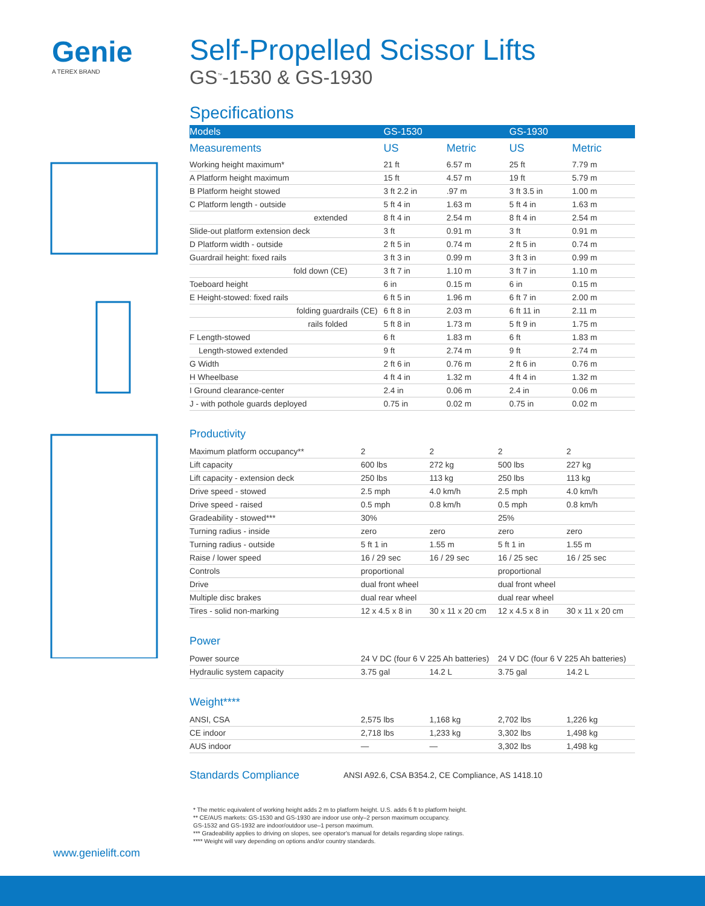Genie
A TEREX BRAND
Self-Propelled Scissor Lifts
GS<sup>™</sup>-1530 & GS-1930
Specifications
| Models | GS-1530 | | GS-1930 | |
| Measurements | US | Metric | US | Metric |
| Working height maximum* | 21 ft | 6.57 m | 25 ft | 7.79 m |
| A Platform height maximum | 15 ft | 4.57 m | 19 ft | 5.79 m |
| B Platform height stowed | 3 ft 2.2 in | .97 m | 3 ft 3.5 in | 1.00 m |
| C Platform length - outside | 5 ft 4 in | 1.63 m | 5 ft 4 in | 1.63 m |
| extended | 8 ft 4 in | 2.54 m | 8 ft 4 in | 2.54 m |
| Slide-out platform extension deck | 3 ft | 0.91 m | 3 ft | 0.91 m |
| D Platform width - outside | 2 ft 5 in | 0.74 m | 2 ft 5 in | 0.74 m |
| Guardrail height: fixed rails | 3 ft 3 in | 0.99 m | 3 ft 3 in | 0.99 m |
| fold down (CE) | 3 ft 7 in | 1.10 m | 3 ft 7 in | 1.10 m |
| Toeboard height | 6 in | 0.15 m | 6 in | 0.15 m |
| E Height-stowed: fixed rails | 6 ft 5 in | 1.96 m | 6 ft 7 in | 2.00 m |
| folding guardrails (CE) | 6 ft 8 in | 2.03 m | 6 ft 11 in | 2.11 m |
| rails folded | 5 ft 8 in | 1.73 m | 5 ft 9 in | 1.75 m |
| F Length-stowed | 6 ft | 1.83 m | 6 ft | 1.83 m |
| Length-stowed extended | 9 ft | 2.74 m | 9 ft | 2.74 m |
| G Width | 2 ft 6 in | 0.76 m | 2 ft 6 in | 0.76 m |
| H Wheelbase | 4 ft 4 in | 1.32 m | 4 ft 4 in | 1.32 m |
| I Ground clearance-center | 2.4 in | 0.06 m | 2.4 in | 0.06 m |
| J - with pothole guards deployed | 0.75 in | 0.02 m | 0.75 in | 0.02 m |
Productivity
| Maximum platform occupancy** | 2 | 2 | 2 | 2 |
| Lift capacity | 600 lbs | 272 kg | 500 lbs | 227 kg |
| Lift capacity - extension deck | 250 lbs | 113 kg | 250 lbs | 113 kg |
| Drive speed - stowed | 2.5 mph | 4.0 km/h | 2.5 mph | 4.0 km/h |
| Drive speed - raised | 0.5 mph | 0.8 km/h | 0.5 mph | 0.8 km/h |
| Gradeability - stowed*** | 30% | | 25% | |
| Turning radius - inside | zero | zero | zero | zero |
| Turning radius - outside | 5 ft 1 in | 1.55 m | 5 ft 1 in | 1.55 m |
| Raise / lower speed | 16 / 29 sec | 16 / 29 sec | 16 / 25 sec | 16 / 25 sec |
| Controls | proportional | | proportional | |
| Drive | dual front wheel | | dual front wheel | |
| Multiple disc brakes | dual rear wheel | | dual rear wheel | |
| Tires - solid non-marking | 12 x 4.5 x 8 in | 30 x 11 x 20 cm | 12 x 4.5 x 8 in | 30 x 11 x 20 cm |
Power
| Power source | 24 V DC (four 6 V 225 Ah batteries) | | 24 V DC (four 6 V 225 Ah batteries) | |
| Hydraulic system capacity | 3.75 gal | 14.2 L | 3.75 gal | 14.2 L |
Weight****
| ANSI, CSA | 2,575 lbs | 1,168 kg | 2,702 lbs | 1,226 kg |
| CE indoor | 2,718 lbs | 1,233 kg | 3,302 lbs | 1,498 kg |
| AUS indoor | — | — | 3,302 lbs | 1,498 kg |
| Standards Compliance | ANSI A92.6, CSA B354.2, CE Compliance, AS 1418.10 |
* The metric equivalent of working height adds 2 m to platform height. U.S. adds 6 ft to platform height.
** CE/AUS markets: GS-1530 and GS-1930 are indoor use only–2 person maximum occupancy.
GS-1532 and GS-1932 are indoor/outdoor use–1 person maximum.
*** Gradeability applies to driving on slopes, see operator's manual for details regarding slope ratings.
**** Weight will vary depending on options and/or country standards.
www.genielift.com